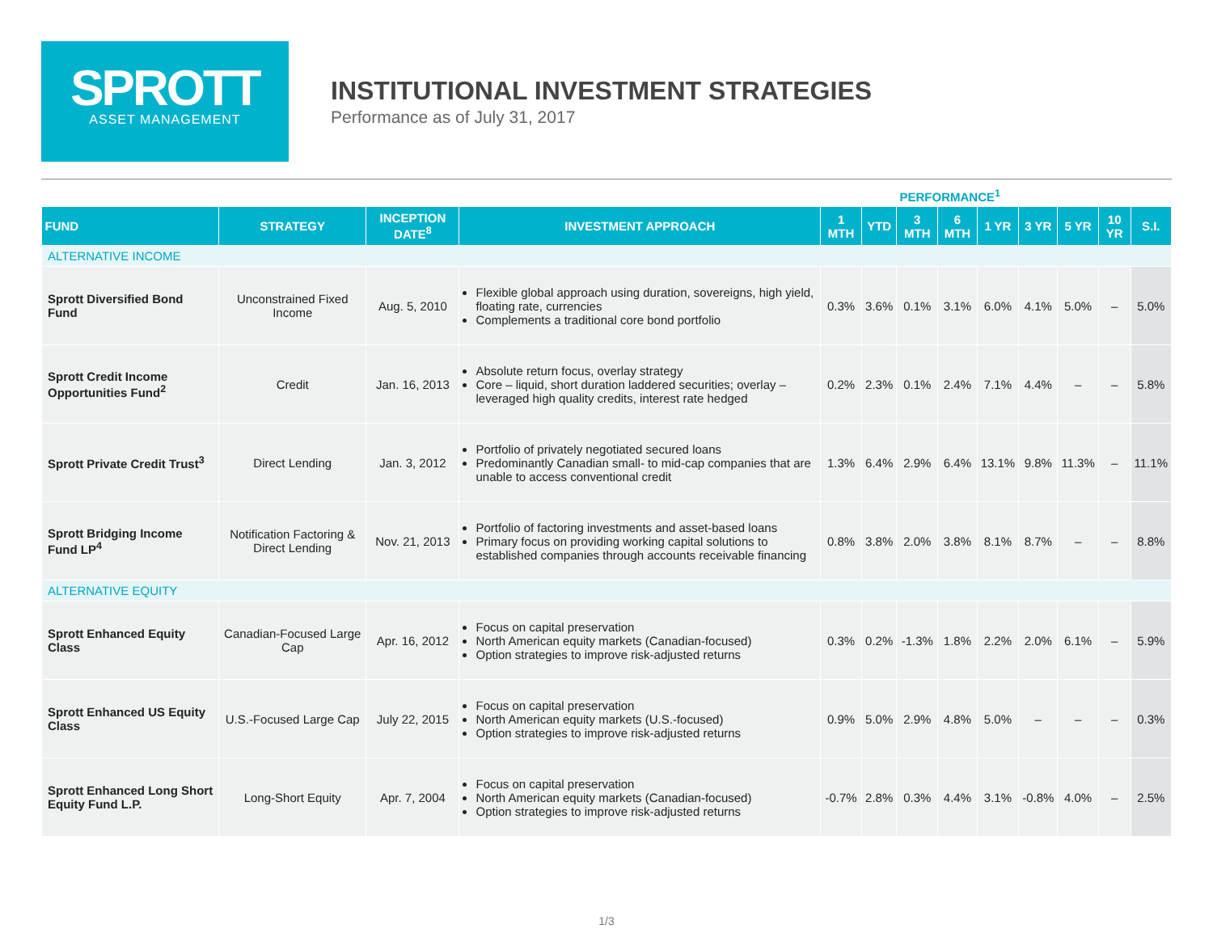SPROTT
ASSET MANAGEMENT
INSTITUTIONAL INVESTMENT STRATEGIES
Performance as of July 31, 2017
PERFORMANCE<sup>1</sup>
| FUND | STRATEGY | INCEPTION DATE<sup>8</sup> | INVESTMENT APPROACH | 1 MTH | YTD | 3 MTH | 6 MTH | 1 YR | 3 YR | 5 YR | 10 YR | S.I. |
| --- | --- | --- | --- | --- | --- | --- | --- | --- | --- | --- | --- | --- |
| ALTERNATIVE INCOME | | | | | | | | | | | | |
| Sprott Diversified Bond Fund | Unconstrained Fixed Income | Aug. 5, 2010 | Flexible global approach using duration, sovereigns, high yield, floating rate, currencies Complements a traditional core bond portfolio | 0.3% | 3.6% | 0.1% | 3.1% | 6.0% | 4.1% | 5.0% | – | 5.0% |
| Sprott Credit Income Opportunities Fund<sup>2</sup> | Credit | Jan. 16, 2013 | Absolute return focus, overlay strategy Core – liquid, short duration laddered securities; overlay – leveraged high quality credits, interest rate hedged | 0.2% | 2.3% | 0.1% | 2.4% | 7.1% | 4.4% | – | – | 5.8% |
| Sprott Private Credit Trust<sup>3</sup> | Direct Lending | Jan. 3, 2012 | Portfolio of privately negotiated secured loans Predominantly Canadian small- to mid-cap companies that are unable to access conventional credit | 1.3% | 6.4% | 2.9% | 6.4% | 13.1% | 9.8% | 11.3% | – | 11.1% |
| Sprott Bridging Income Fund LP<sup>4</sup> | Notification Factoring & Direct Lending | Nov. 21, 2013 | Portfolio of factoring investments and asset-based loans Primary focus on providing working capital solutions to established companies through accounts receivable financing | 0.8% | 3.8% | 2.0% | 3.8% | 8.1% | 8.7% | – | – | 8.8% |
| ALTERNATIVE EQUITY | | | | | | | | | | | | |
| Sprott Enhanced Equity Class | Canadian-Focused Large Cap | Apr. 16, 2012 | Focus on capital preservation North American equity markets (Canadian-focused) Option strategies to improve risk-adjusted returns | 0.3% | 0.2% | -1.3% | 1.8% | 2.2% | 2.0% | 6.1% | – | 5.9% |
| Sprott Enhanced US Equity Class | U.S.-Focused Large Cap | July 22, 2015 | Focus on capital preservation North American equity markets (U.S.-focused) Option strategies to improve risk-adjusted returns | 0.9% | 5.0% | 2.9% | 4.8% | 5.0% | – | – | – | 0.3% |
| Sprott Enhanced Long Short Equity Fund L.P. | Long-Short Equity | Apr. 7, 2004 | Focus on capital preservation North American equity markets (Canadian-focused) Option strategies to improve risk-adjusted returns | -0.7% | 2.8% | 0.3% | 4.4% | 3.1% | -0.8% | 4.0% | – | 2.5% |
1/3